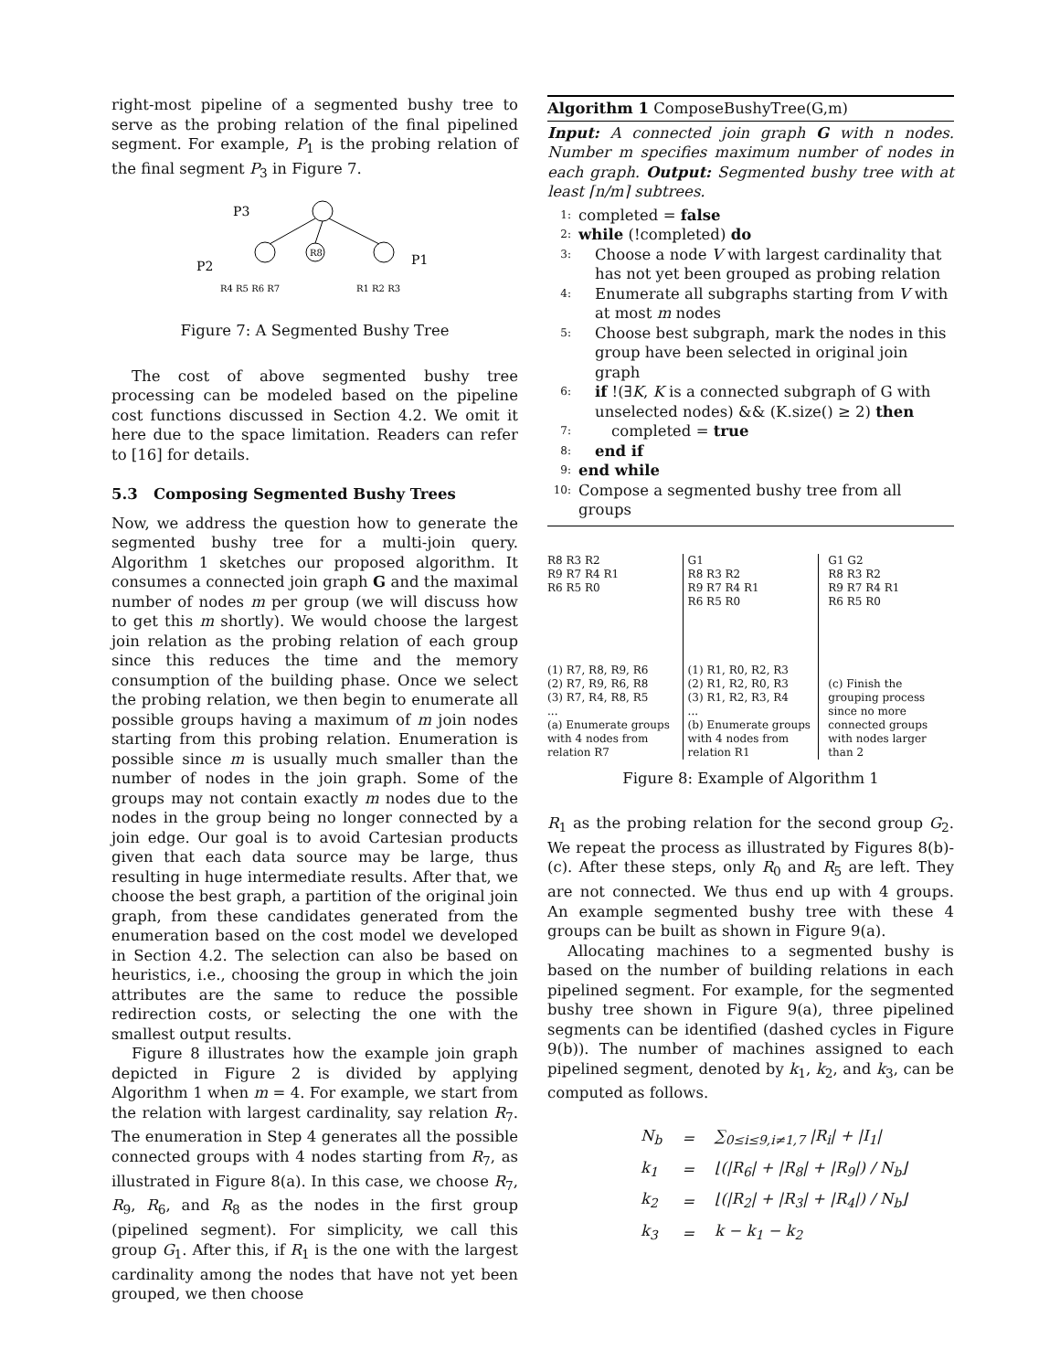right-most pipeline of a segmented bushy tree to serve as the probing relation of the final pipelined segment. For example, P<sub>1</sub> is the probing relation of the final segment P<sub>3</sub> in Figure 7.
P3
P2
P1
R4 R5 R6 R7
R1 R2 R3
R8
Figure 7: A Segmented Bushy Tree
The cost of above segmented bushy tree processing can be modeled based on the pipeline cost functions discussed in Section 4.2. We omit it here due to the space limitation. Readers can refer to [16] for details.
5.3 Composing Segmented Bushy Trees
Now, we address the question how to generate the segmented bushy tree for a multi-join query. Algorithm 1 sketches our proposed algorithm. It consumes a connected join graph G and the maximal number of nodes m per group (we will discuss how to get this m shortly). We would choose the largest join relation as the probing relation of each group since this reduces the time and the memory consumption of the building phase. Once we select the probing relation, we then begin to enumerate all possible groups having a maximum of m join nodes starting from this probing relation. Enumeration is possible since m is usually much smaller than the number of nodes in the join graph. Some of the groups may not contain exactly m nodes due to the nodes in the group being no longer connected by a join edge. Our goal is to avoid Cartesian products given that each data source may be large, thus resulting in huge intermediate results. After that, we choose the best graph, a partition of the original join graph, from these candidates generated from the enumeration based on the cost model we developed in Section 4.2. The selection can also be based on heuristics, i.e., choosing the group in which the join attributes are the same to reduce the possible redirection costs, or selecting the one with the smallest output results.
Figure 8 illustrates how the example join graph depicted in Figure 2 is divided by applying Algorithm 1 when m = 4. For example, we start from the relation with largest cardinality, say relation R<sub>7</sub>. The enumeration in Step 4 generates all the possible connected groups with 4 nodes starting from R<sub>7</sub>, as illustrated in Figure 8(a). In this case, we choose R<sub>7</sub>, R<sub>9</sub>, R<sub>6</sub>, and R<sub>8</sub> as the nodes in the first group (pipelined segment). For simplicity, we call this group G<sub>1</sub>. After this, if R<sub>1</sub> is the one with the largest cardinality among the nodes that have not yet been grouped, we then choose
Algorithm 1 ComposeBushyTree(G,m)
Input: A connected join graph G with n nodes. Number m specifies maximum number of nodes in each graph. Output: Segmented bushy tree with at least ⌈n/m⌉ subtrees.
1: completed = false
2: while (!completed) do
3: Choose a node V with largest cardinality that has not yet been grouped as probing relation
4: Enumerate all subgraphs starting from V with at most m nodes
5: Choose best subgraph, mark the nodes in this group have been selected in original join graph
6: if !(∃K, K is a connected subgraph of G with unselected nodes) && (K.size() ≥ 2) then
7: completed = true
8: end if
9: end while
10: Compose a segmented bushy tree from all groups
R8 R3 R2
R9 R7 R4 R1
R6 R5 R0
(1) R7, R8, R9, R6
(2) R7, R9, R6, R8
(3) R7, R4, R8, R5
...
(a) Enumerate groups with 4 nodes from relation R7
G1
R8 R3 R2
R9 R7 R4 R1
R6 R5 R0
(1) R1, R0, R2, R3
(2) R1, R2, R0, R3
(3) R1, R2, R3, R4
...
(b) Enumerate groups with 4 nodes from relation R1
G1 G2
R8 R3 R2
R9 R7 R4 R1
R6 R5 R0
(c) Finish the grouping process since no more connected groups with nodes larger than 2
Figure 8: Example of Algorithm 1
R<sub>1</sub> as the probing relation for the second group G<sub>2</sub>. We repeat the process as illustrated by Figures 8(b)-(c). After these steps, only R<sub>0</sub> and R<sub>5</sub> are left. They are not connected. We thus end up with 4 groups. An example segmented bushy tree with these 4 groups can be built as shown in Figure 9(a).
Allocating machines to a segmented bushy is based on the number of building relations in each pipelined segment. For example, for the segmented bushy tree shown in Figure 9(a), three pipelined segments can be identified (dashed cycles in Figure 9(b)). The number of machines assigned to each pipelined segment, denoted by k<sub>1</sub>, k<sub>2</sub>, and k<sub>3</sub>, can be computed as follows.
| N<sub>b</sub> | = | ∑<sub>0≤i≤9,i≠1,7</sub> /R<sub>i</sub>/ + /I<sub>1</sub>/ |
| k<sub>1</sub> | = | ⌊(/R<sub>6</sub>/ + /R<sub>8</sub>/ + /R<sub>9</sub>/) / N<sub>b</sub>⌋ |
| k<sub>2</sub> | = | ⌊(/R<sub>2</sub>/ + /R<sub>3</sub>/ + /R<sub>4</sub>/) / N<sub>b</sub>⌋ |
| k<sub>3</sub> | = | k − k<sub>1</sub> − k<sub>2</sub> |